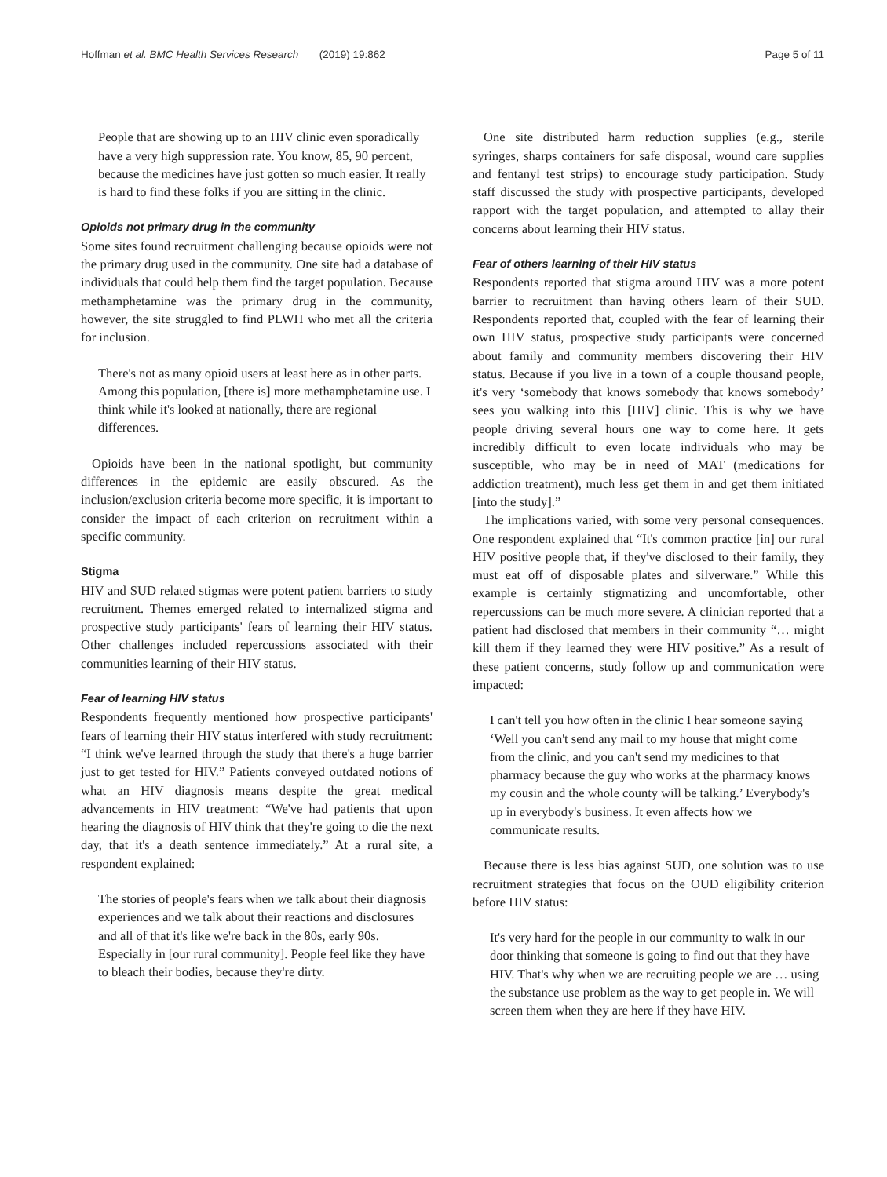Hoffman et al. BMC Health Services Research (2019) 19:862 Page 5 of 11
People that are showing up to an HIV clinic even sporadically have a very high suppression rate. You know, 85, 90 percent, because the medicines have just gotten so much easier. It really is hard to find these folks if you are sitting in the clinic.
Opioids not primary drug in the community
Some sites found recruitment challenging because opioids were not the primary drug used in the community. One site had a database of individuals that could help them find the target population. Because methamphetamine was the primary drug in the community, however, the site struggled to find PLWH who met all the criteria for inclusion.
There's not as many opioid users at least here as in other parts. Among this population, [there is] more methamphetamine use. I think while it's looked at nationally, there are regional differences.
Opioids have been in the national spotlight, but community differences in the epidemic are easily obscured. As the inclusion/exclusion criteria become more specific, it is important to consider the impact of each criterion on recruitment within a specific community.
Stigma
HIV and SUD related stigmas were potent patient barriers to study recruitment. Themes emerged related to internalized stigma and prospective study participants' fears of learning their HIV status. Other challenges included repercussions associated with their communities learning of their HIV status.
Fear of learning HIV status
Respondents frequently mentioned how prospective participants' fears of learning their HIV status interfered with study recruitment: “I think we've learned through the study that there's a huge barrier just to get tested for HIV.” Patients conveyed outdated notions of what an HIV diagnosis means despite the great medical advancements in HIV treatment: “We've had patients that upon hearing the diagnosis of HIV think that they're going to die the next day, that it's a death sentence immediately.” At a rural site, a respondent explained:
The stories of people's fears when we talk about their diagnosis experiences and we talk about their reactions and disclosures and all of that it's like we're back in the 80s, early 90s. Especially in [our rural community]. People feel like they have to bleach their bodies, because they're dirty.
One site distributed harm reduction supplies (e.g., sterile syringes, sharps containers for safe disposal, wound care supplies and fentanyl test strips) to encourage study participation. Study staff discussed the study with prospective participants, developed rapport with the target population, and attempted to allay their concerns about learning their HIV status.
Fear of others learning of their HIV status
Respondents reported that stigma around HIV was a more potent barrier to recruitment than having others learn of their SUD. Respondents reported that, coupled with the fear of learning their own HIV status, prospective study participants were concerned about family and community members discovering their HIV status. Because if you live in a town of a couple thousand people, it's very ‘somebody that knows somebody that knows somebody’ sees you walking into this [HIV] clinic. This is why we have people driving several hours one way to come here. It gets incredibly difficult to even locate individuals who may be susceptible, who may be in need of MAT (medications for addiction treatment), much less get them in and get them initiated [into the study].”
The implications varied, with some very personal consequences. One respondent explained that “It's common practice [in] our rural HIV positive people that, if they've disclosed to their family, they must eat off of disposable plates and silverware.” While this example is certainly stigmatizing and uncomfortable, other repercussions can be much more severe. A clinician reported that a patient had disclosed that members in their community “… might kill them if they learned they were HIV positive.” As a result of these patient concerns, study follow up and communication were impacted:
I can't tell you how often in the clinic I hear someone saying ‘Well you can't send any mail to my house that might come from the clinic, and you can't send my medicines to that pharmacy because the guy who works at the pharmacy knows my cousin and the whole county will be talking.’ Everybody's up in everybody's business. It even affects how we communicate results.
Because there is less bias against SUD, one solution was to use recruitment strategies that focus on the OUD eligibility criterion before HIV status:
It's very hard for the people in our community to walk in our door thinking that someone is going to find out that they have HIV. That's why when we are recruiting people we are … using the substance use problem as the way to get people in. We will screen them when they are here if they have HIV.